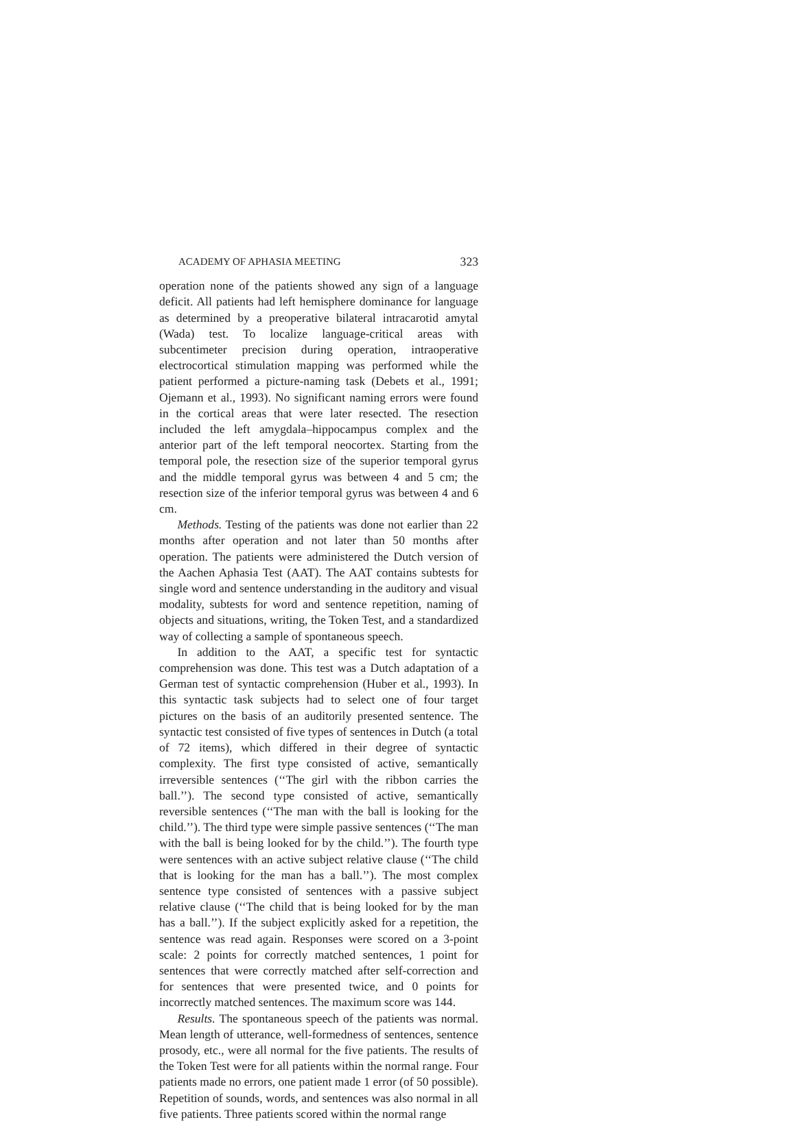ACADEMY OF APHASIA MEETING 323
operation none of the patients showed any sign of a language deficit. All patients had left hemisphere dominance for language as determined by a preoperative bilateral intracarotid amytal (Wada) test. To localize language-critical areas with subcentimeter precision during operation, intraoperative electrocortical stimulation mapping was performed while the patient performed a picture-naming task (Debets et al., 1991; Ojemann et al., 1993). No significant naming errors were found in the cortical areas that were later resected. The resection included the left amygdala–hippocampus complex and the anterior part of the left temporal neocortex. Starting from the temporal pole, the resection size of the superior temporal gyrus and the middle temporal gyrus was between 4 and 5 cm; the resection size of the inferior temporal gyrus was between 4 and 6 cm.
Methods. Testing of the patients was done not earlier than 22 months after operation and not later than 50 months after operation. The patients were administered the Dutch version of the Aachen Aphasia Test (AAT). The AAT contains subtests for single word and sentence understanding in the auditory and visual modality, subtests for word and sentence repetition, naming of objects and situations, writing, the Token Test, and a standardized way of collecting a sample of spontaneous speech.
In addition to the AAT, a specific test for syntactic comprehension was done. This test was a Dutch adaptation of a German test of syntactic comprehension (Huber et al., 1993). In this syntactic task subjects had to select one of four target pictures on the basis of an auditorily presented sentence. The syntactic test consisted of five types of sentences in Dutch (a total of 72 items), which differed in their degree of syntactic complexity. The first type consisted of active, semantically irreversible sentences (‘‘The girl with the ribbon carries the ball.’’). The second type consisted of active, semantically reversible sentences (‘‘The man with the ball is looking for the child.’’). The third type were simple passive sentences (‘‘The man with the ball is being looked for by the child.’’). The fourth type were sentences with an active subject relative clause (‘‘The child that is looking for the man has a ball.’’). The most complex sentence type consisted of sentences with a passive subject relative clause (‘‘The child that is being looked for by the man has a ball.’’). If the subject explicitly asked for a repetition, the sentence was read again. Responses were scored on a 3-point scale: 2 points for correctly matched sentences, 1 point for sentences that were correctly matched after self-correction and for sentences that were presented twice, and 0 points for incorrectly matched sentences. The maximum score was 144.
Results. The spontaneous speech of the patients was normal. Mean length of utterance, well-formedness of sentences, sentence prosody, etc., were all normal for the five patients. The results of the Token Test were for all patients within the normal range. Four patients made no errors, one patient made 1 error (of 50 possible). Repetition of sounds, words, and sentences was also normal in all five patients. Three patients scored within the normal range